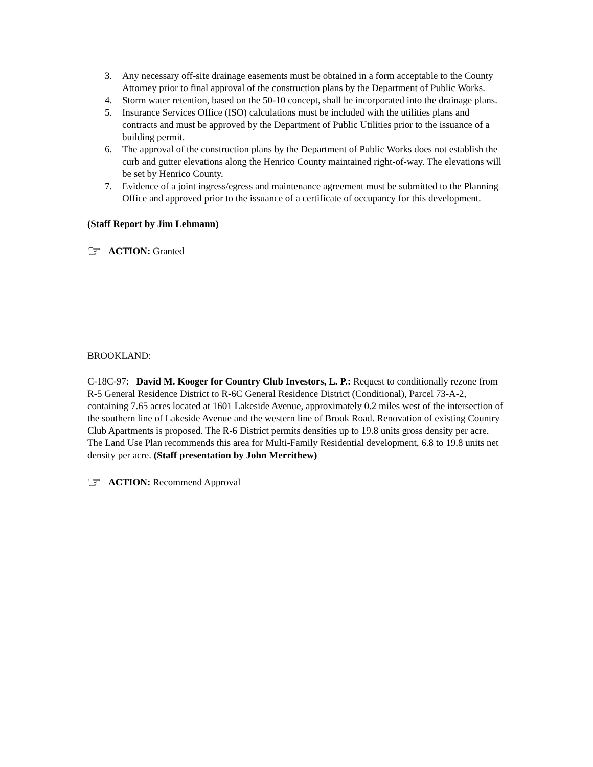3. Any necessary off-site drainage easements must be obtained in a form acceptable to the County Attorney prior to final approval of the construction plans by the Department of Public Works.
4. Storm water retention, based on the 50-10 concept, shall be incorporated into the drainage plans.
5. Insurance Services Office (ISO) calculations must be included with the utilities plans and contracts and must be approved by the Department of Public Utilities prior to the issuance of a building permit.
6. The approval of the construction plans by the Department of Public Works does not establish the curb and gutter elevations along the Henrico County maintained right-of-way. The elevations will be set by Henrico County.
7. Evidence of a joint ingress/egress and maintenance agreement must be submitted to the Planning Office and approved prior to the issuance of a certificate of occupancy for this development.
(Staff Report by Jim Lehmann)
☞ ACTION: Granted
BROOKLAND:
C-18C-97: David M. Kooger for Country Club Investors, L. P.: Request to conditionally rezone from R-5 General Residence District to R-6C General Residence District (Conditional), Parcel 73-A-2, containing 7.65 acres located at 1601 Lakeside Avenue, approximately 0.2 miles west of the intersection of the southern line of Lakeside Avenue and the western line of Brook Road. Renovation of existing Country Club Apartments is proposed. The R-6 District permits densities up to 19.8 units gross density per acre. The Land Use Plan recommends this area for Multi-Family Residential development, 6.8 to 19.8 units net density per acre. (Staff presentation by John Merrithew)
☞ ACTION: Recommend Approval